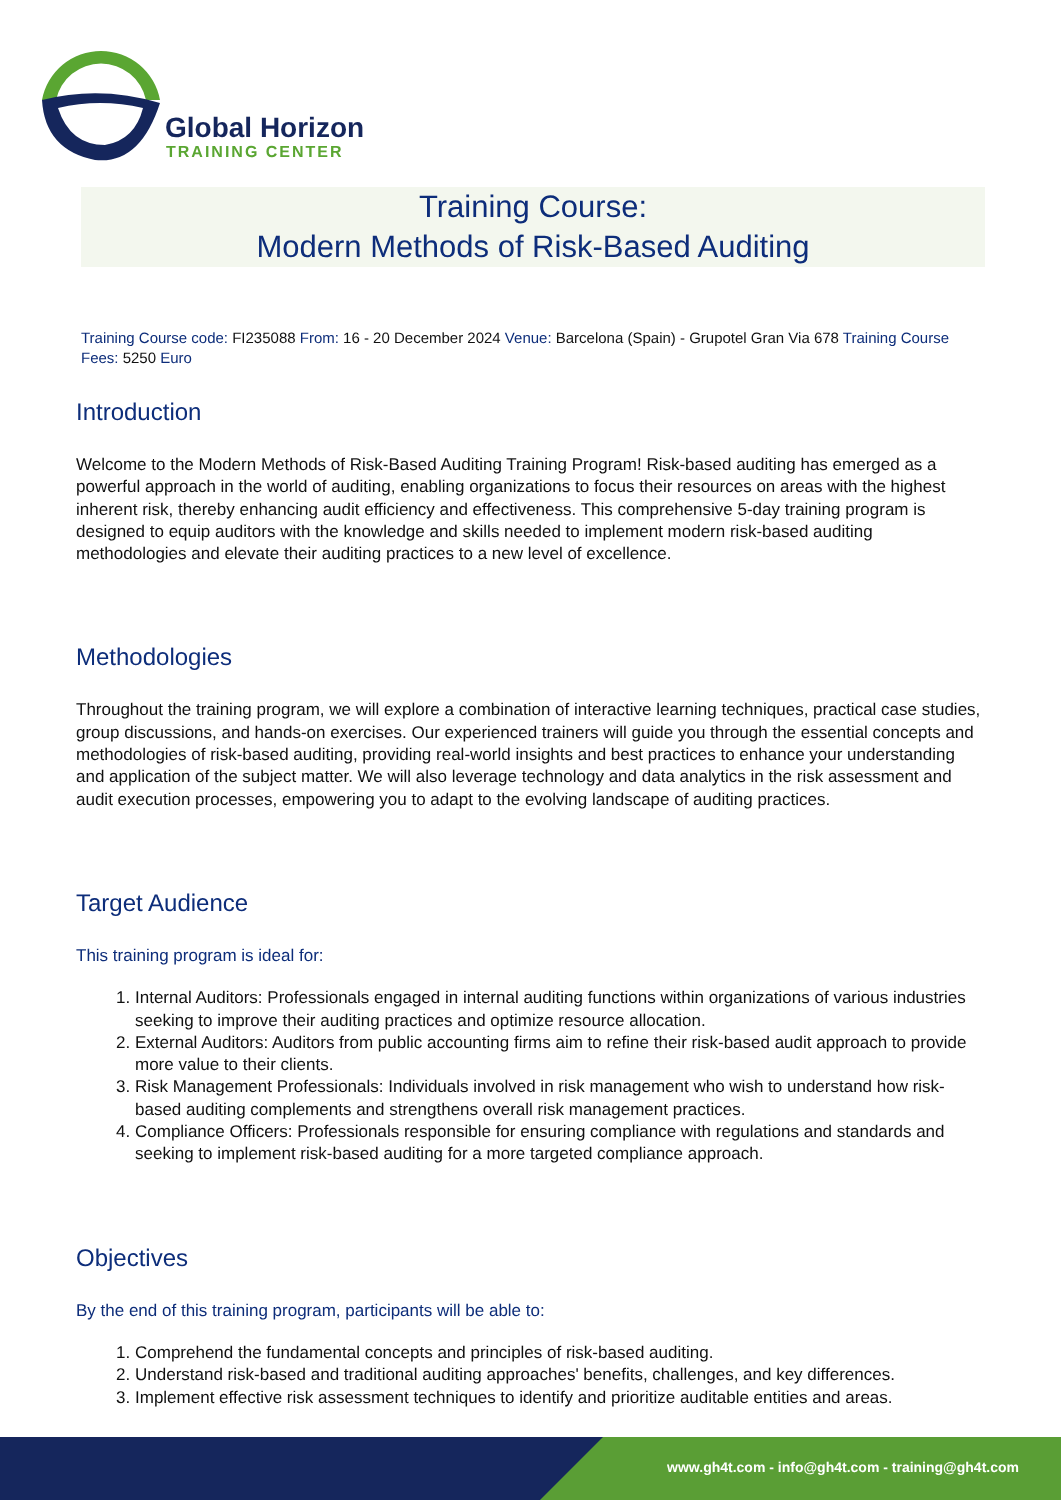Global Horizon
TRAINING CENTER
Training Course:
Modern Methods of Risk-Based Auditing
Training Course code: FI235088 From: 16 - 20 December 2024 Venue: Barcelona (Spain) - Grupotel Gran Via 678 Training Course Fees: 5250 Euro
Introduction
Welcome to the Modern Methods of Risk-Based Auditing Training Program! Risk-based auditing has emerged as a powerful approach in the world of auditing, enabling organizations to focus their resources on areas with the highest inherent risk, thereby enhancing audit efficiency and effectiveness. This comprehensive 5-day training program is designed to equip auditors with the knowledge and skills needed to implement modern risk-based auditing methodologies and elevate their auditing practices to a new level of excellence.
Methodologies
Throughout the training program, we will explore a combination of interactive learning techniques, practical case studies, group discussions, and hands-on exercises. Our experienced trainers will guide you through the essential concepts and methodologies of risk-based auditing, providing real-world insights and best practices to enhance your understanding and application of the subject matter. We will also leverage technology and data analytics in the risk assessment and audit execution processes, empowering you to adapt to the evolving landscape of auditing practices.
Target Audience
This training program is ideal for:
1. Internal Auditors: Professionals engaged in internal auditing functions within organizations of various industries seeking to improve their auditing practices and optimize resource allocation.
2. External Auditors: Auditors from public accounting firms aim to refine their risk-based audit approach to provide more value to their clients.
3. Risk Management Professionals: Individuals involved in risk management who wish to understand how risk-based auditing complements and strengthens overall risk management practices.
4. Compliance Officers: Professionals responsible for ensuring compliance with regulations and standards and seeking to implement risk-based auditing for a more targeted compliance approach.
Objectives
By the end of this training program, participants will be able to:
1. Comprehend the fundamental concepts and principles of risk-based auditing.
2. Understand risk-based and traditional auditing approaches' benefits, challenges, and key differences.
3. Implement effective risk assessment techniques to identify and prioritize auditable entities and areas.
www.gh4t.com - info@gh4t.com - training@gh4t.com